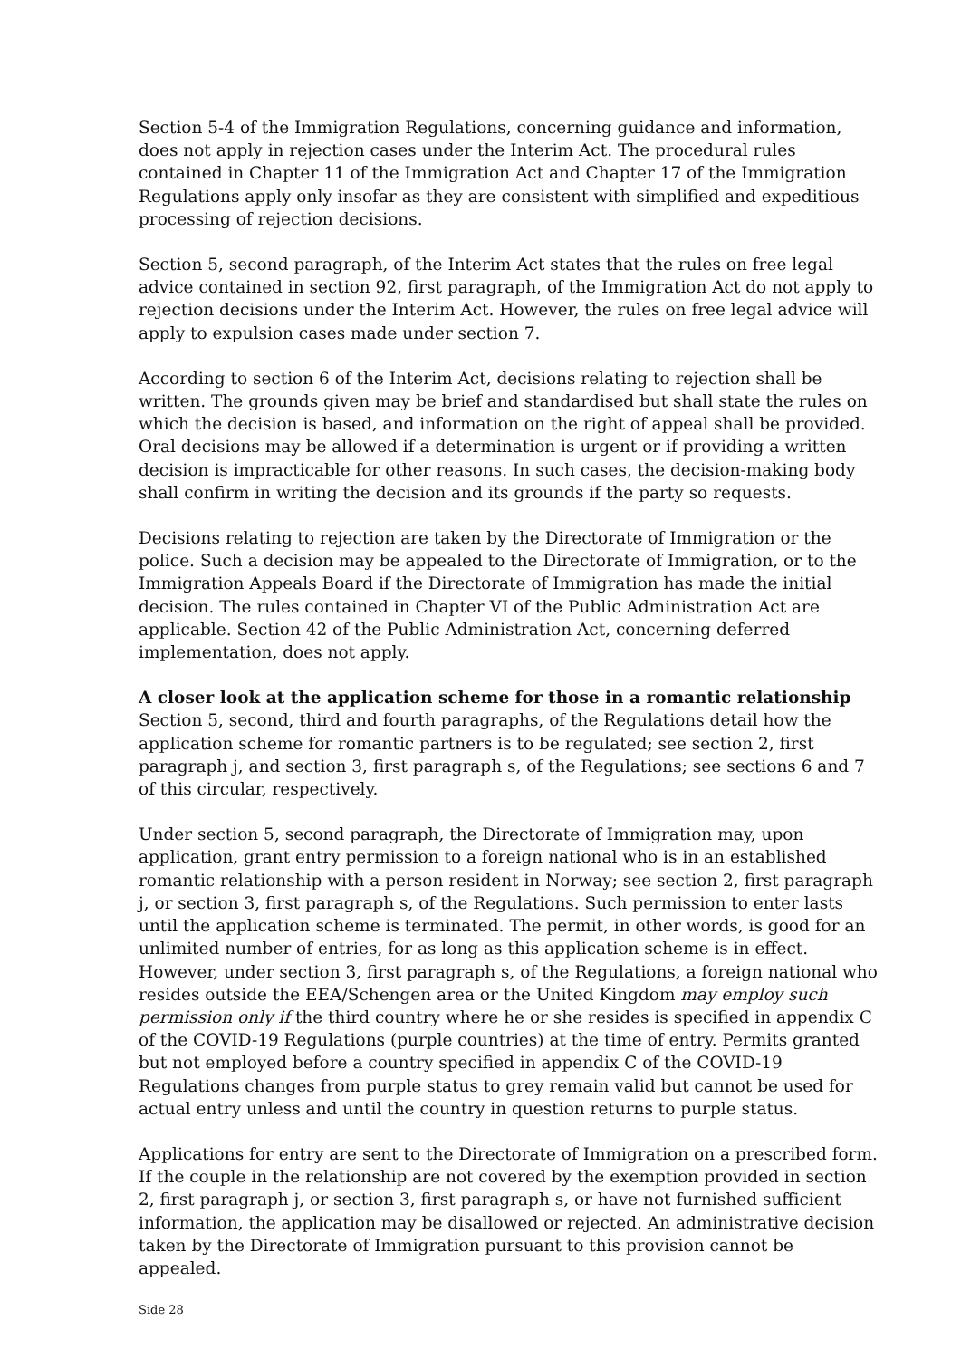Section 5-4 of the Immigration Regulations, concerning guidance and information, does not apply in rejection cases under the Interim Act. The procedural rules contained in Chapter 11 of the Immigration Act and Chapter 17 of the Immigration Regulations apply only insofar as they are consistent with simplified and expeditious processing of rejection decisions.
Section 5, second paragraph, of the Interim Act states that the rules on free legal advice contained in section 92, first paragraph, of the Immigration Act do not apply to rejection decisions under the Interim Act. However, the rules on free legal advice will apply to expulsion cases made under section 7.
According to section 6 of the Interim Act, decisions relating to rejection shall be written. The grounds given may be brief and standardised but shall state the rules on which the decision is based, and information on the right of appeal shall be provided. Oral decisions may be allowed if a determination is urgent or if providing a written decision is impracticable for other reasons. In such cases, the decision-making body shall confirm in writing the decision and its grounds if the party so requests.
Decisions relating to rejection are taken by the Directorate of Immigration or the police. Such a decision may be appealed to the Directorate of Immigration, or to the Immigration Appeals Board if the Directorate of Immigration has made the initial decision. The rules contained in Chapter VI of the Public Administration Act are applicable. Section 42 of the Public Administration Act, concerning deferred implementation, does not apply.
A closer look at the application scheme for those in a romantic relationship
Section 5, second, third and fourth paragraphs, of the Regulations detail how the application scheme for romantic partners is to be regulated; see section 2, first paragraph j, and section 3, first paragraph s, of the Regulations; see sections 6 and 7 of this circular, respectively.
Under section 5, second paragraph, the Directorate of Immigration may, upon application, grant entry permission to a foreign national who is in an established romantic relationship with a person resident in Norway; see section 2, first paragraph j, or section 3, first paragraph s, of the Regulations. Such permission to enter lasts until the application scheme is terminated. The permit, in other words, is good for an unlimited number of entries, for as long as this application scheme is in effect. However, under section 3, first paragraph s, of the Regulations, a foreign national who resides outside the EEA/Schengen area or the United Kingdom may employ such permission only if the third country where he or she resides is specified in appendix C of the COVID-19 Regulations (purple countries) at the time of entry. Permits granted but not employed before a country specified in appendix C of the COVID-19 Regulations changes from purple status to grey remain valid but cannot be used for actual entry unless and until the country in question returns to purple status.
Applications for entry are sent to the Directorate of Immigration on a prescribed form. If the couple in the relationship are not covered by the exemption provided in section 2, first paragraph j, or section 3, first paragraph s, or have not furnished sufficient information, the application may be disallowed or rejected. An administrative decision taken by the Directorate of Immigration pursuant to this provision cannot be appealed.
Side 28